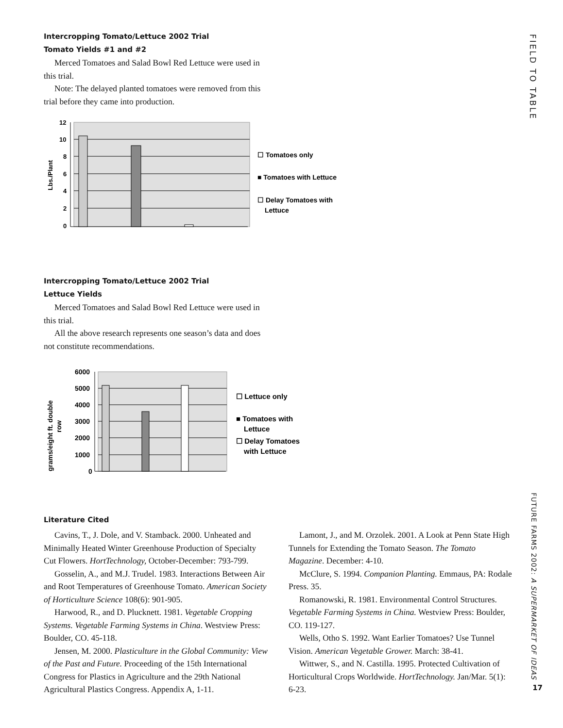FIELD TO TABLE
FUTURE FARMS 2002: A SUPERMARKET OF IDEAS
17
Intercropping Tomato/Lettuce 2002 Trial
Tomato Yields #1 and #2
Merced Tomatoes and Salad Bowl Red Lettuce were used in this trial.
Note: The delayed planted tomatoes were removed from this trial before they came into production.
12
10
8
6
4
2
0
Lbs./Plant
☐ Tomatoes only
■ Tomatoes with Lettuce
☐ Delay Tomatoes with
Lettuce
Intercropping Tomato/Lettuce 2002 Trial
Lettuce Yields
Merced Tomatoes and Salad Bowl Red Lettuce were used in this trial.
All the above research represents one season’s data and does not constitute recommendations.
6000
5000
4000
3000
2000
1000
0
grams/eight ft. double
row
☐ Lettuce only
■ Tomatoes with
Lettuce
☐ Delay Tomatoes
with Lettuce
Literature Cited
Cavins, T., J. Dole, and V. Stamback. 2000. Unheated and Minimally Heated Winter Greenhouse Production of Specialty Cut Flowers. HortTechnology, October-December: 793-799.
Gosselin, A., and M.J. Trudel. 1983. Interactions Between Air and Root Temperatures of Greenhouse Tomato. American Society of Horticulture Science 108(6): 901-905.
Harwood, R., and D. Plucknett. 1981. Vegetable Cropping Systems. Vegetable Farming Systems in China. Westview Press: Boulder, CO. 45-118.
Jensen, M. 2000. Plasticulture in the Global Community: View of the Past and Future. Proceeding of the 15th International Congress for Plastics in Agriculture and the 29th National Agricultural Plastics Congress. Appendix A, 1-11.
Lamont, J., and M. Orzolek. 2001. A Look at Penn State High Tunnels for Extending the Tomato Season. The Tomato Magazine. December: 4-10.
McClure, S. 1994. Companion Planting. Emmaus, PA: Rodale Press. 35.
Romanowski, R. 1981. Environmental Control Structures. Vegetable Farming Systems in China. Westview Press: Boulder, CO. 119-127.
Wells, Otho S. 1992. Want Earlier Tomatoes? Use Tunnel Vision. American Vegetable Grower. March: 38-41.
Wittwer, S., and N. Castilla. 1995. Protected Cultivation of Horticultural Crops Worldwide. HortTechnology. Jan/Mar. 5(1): 6-23.